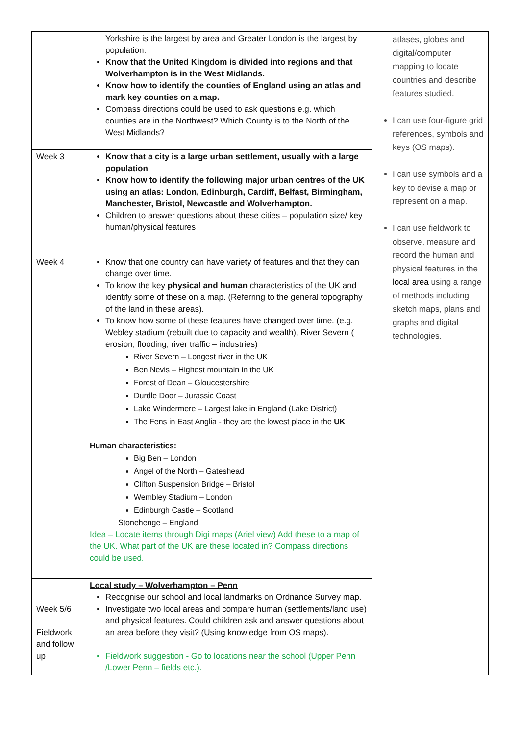| | Yorkshire is the largest by area and Greater London is the largest by population. Know that the United Kingdom is divided into regions and that Wolverhampton is in the West Midlands. Know how to identify the counties of England using an atlas and mark key counties on a map. Compass directions could be used to ask questions e.g. which counties are in the Northwest? Which County is to the North of the West Midlands? | atlases, globes and digital/computer mapping to locate countries and describe features studied. I can use four-figure grid references, symbols and keys (OS maps). I can use symbols and a key to devise a map or represent on a map. I can use fieldwork to observe, measure and record the human and physical features in the local area using a range of methods including sketch maps, plans and graphs and digital technologies. |
| Week 3 | Know that a city is a large urban settlement, usually with a large population Know how to identify the following major urban centres of the UK using an atlas: London, Edinburgh, Cardiff, Belfast, Birmingham, Manchester, Bristol, Newcastle and Wolverhampton. Children to answer questions about these cities – population size/ key human/physical features | |
| Week 4 | Know that one country can have variety of features and that they can change over time. To know the key physical and human characteristics of the UK and identify some of these on a map. (Referring to the general topography of the land in these areas). To know how some of these features have changed over time. (e.g. Webley stadium (rebuilt due to capacity and wealth), River Severn ( erosion, flooding, river traffic – industries) River Severn – Longest river in the UK Ben Nevis – Highest mountain in the UK Forest of Dean – Gloucestershire Durdle Door – Jurassic Coast Lake Windermere – Largest lake in England (Lake District) The Fens in East Anglia - they are the lowest place in the UK Human characteristics: Big Ben – London Angel of the North – Gateshead Clifton Suspension Bridge – Bristol Wembley Stadium – London Edinburgh Castle – Scotland Stonehenge – England Idea – Locate items through Digi maps (Ariel view) Add these to a map of the UK. What part of the UK are these located in? Compass directions could be used. | |
| Week 5/6 Fieldwork and follow up | Local study – Wolverhampton – Penn Recognise our school and local landmarks on Ordnance Survey map. Investigate two local areas and compare human (settlements/land use) and physical features. Could children ask and answer questions about an area before they visit? (Using knowledge from OS maps). Fieldwork suggestion - Go to locations near the school (Upper Penn /Lower Penn – fields etc.). | |